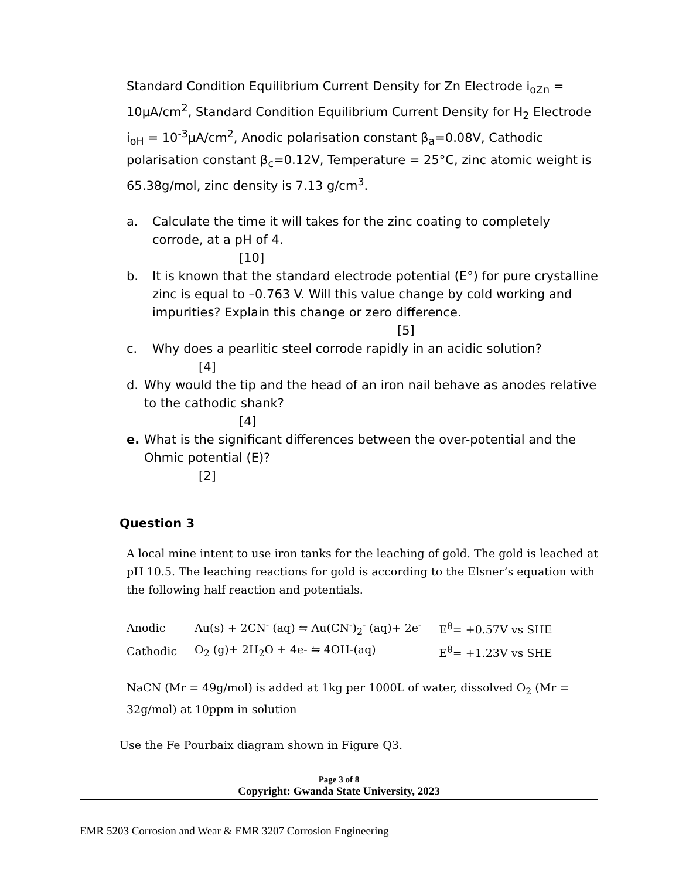Standard Condition Equilibrium Current Density for Zn Electrode i<sub>oZn</sub> = 10µA/cm<sup>2</sup>, Standard Condition Equilibrium Current Density for H<sub>2</sub> Electrode i<sub>oH</sub> = 10<sup>-3</sup>µA/cm<sup>2</sup>, Anodic polarisation constant β<sub>a</sub>=0.08V, Cathodic polarisation constant β<sub>c</sub>=0.12V, Temperature = 25°C, zinc atomic weight is 65.38g/mol, zinc density is 7.13 g/cm<sup>3</sup>.
a. Calculate the time it will takes for the zinc coating to completely corrode, at a pH of 4.
[10]
b. It is known that the standard electrode potential (E°) for pure crystalline zinc is equal to –0.763 V. Will this value change by cold working and impurities? Explain this change or zero difference.
[5]
c. Why does a pearlitic steel corrode rapidly in an acidic solution?
[4]
d. Why would the tip and the head of an iron nail behave as anodes relative to the cathodic shank?
[4]
e. What is the significant differences between the over-potential and the Ohmic potential (E)?
[2]
Question 3
A local mine intent to use iron tanks for the leaching of gold. The gold is leached at pH 10.5. The leaching reactions for gold is according to the Elsner’s equation with the following half reaction and potentials.
| Anodic | Au(s) + 2CN<sup>-</sup> (aq) ⇋ Au(CN<sup>-</sup>)<sub>2</sub><sup>-</sup> (aq)+ 2e<sup>-</sup> | E<sup>θ</sup>= +0.57V vs SHE |
| Cathodic | O<sub>2</sub> (g)+ 2H<sub>2</sub>O + 4e- ⇋ 4OH-(aq) | E<sup>θ</sup>= +1.23V vs SHE |
NaCN (Mr = 49g/mol) is added at 1kg per 1000L of water, dissolved O<sub>2</sub> (Mr = 32g/mol) at 10ppm in solution
Use the Fe Pourbaix diagram shown in Figure Q3.
Page 3 of 8
Copyright: Gwanda State University, 2023
EMR 5203 Corrosion and Wear & EMR 3207 Corrosion Engineering